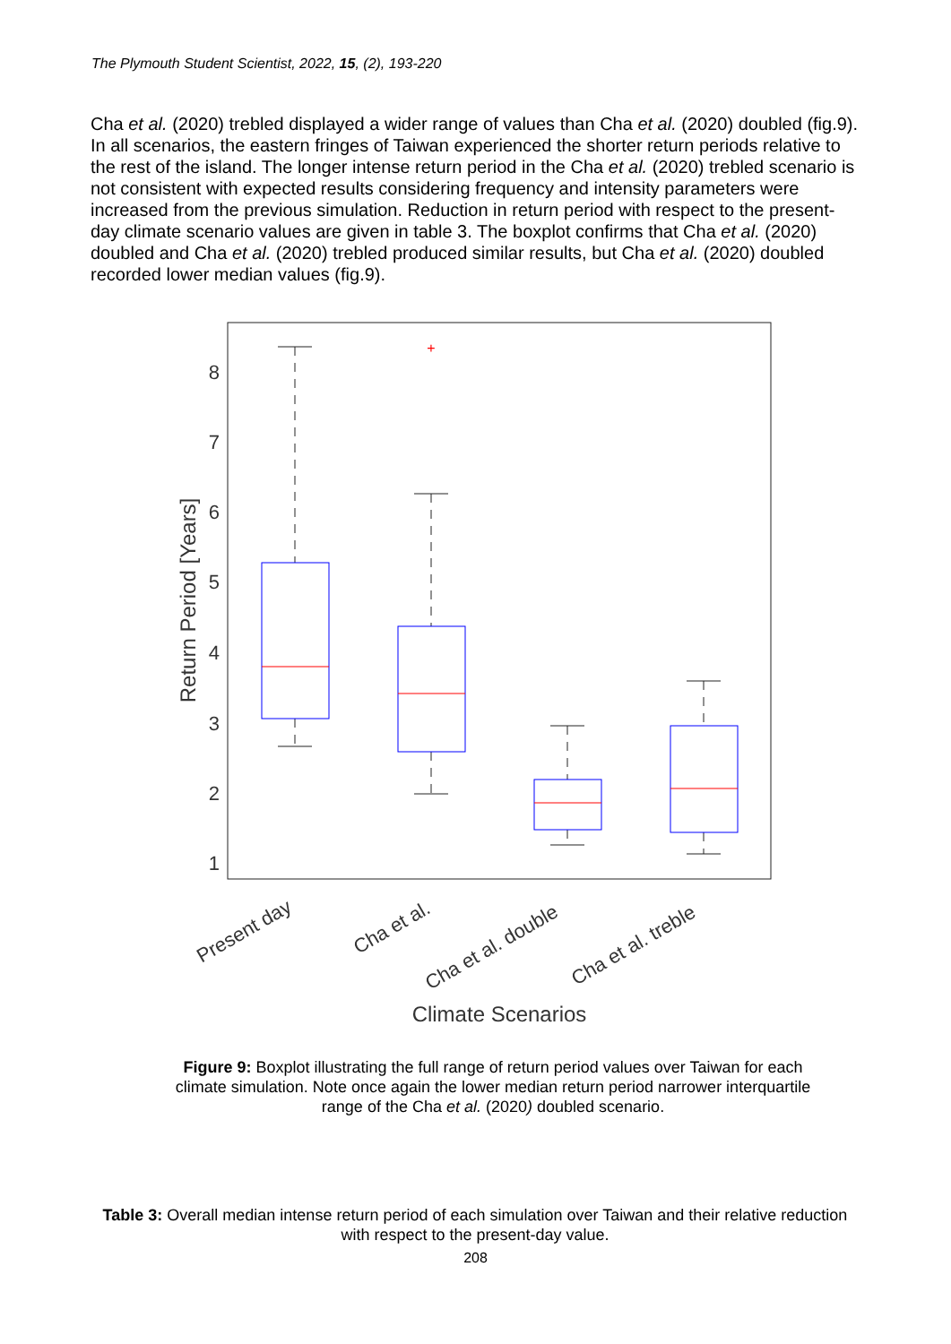The Plymouth Student Scientist, 2022, 15, (2), 193-220
Cha et al. (2020) trebled displayed a wider range of values than Cha et al. (2020) doubled (fig.9). In all scenarios, the eastern fringes of Taiwan experienced the shorter return periods relative to the rest of the island. The longer intense return period in the Cha et al. (2020) trebled scenario is not consistent with expected results considering frequency and intensity parameters were increased from the previous simulation. Reduction in return period with respect to the present-day climate scenario values are given in table 3. The boxplot confirms that Cha et al. (2020) doubled and Cha et al. (2020) trebled produced similar results, but Cha et al. (2020) doubled recorded lower median values (fig.9).
8
7
6
5
4
3
2
1
Return Period [Years]
+
Present day
Cha et al.
Cha et al. double
Cha et al. treble
Climate Scenarios
Figure 9: Boxplot illustrating the full range of return period values over Taiwan for each climate simulation. Note once again the lower median return period narrower interquartile range of the Cha et al. (2020) doubled scenario.
Table 3: Overall median intense return period of each simulation over Taiwan and their relative reduction with respect to the present-day value.
208